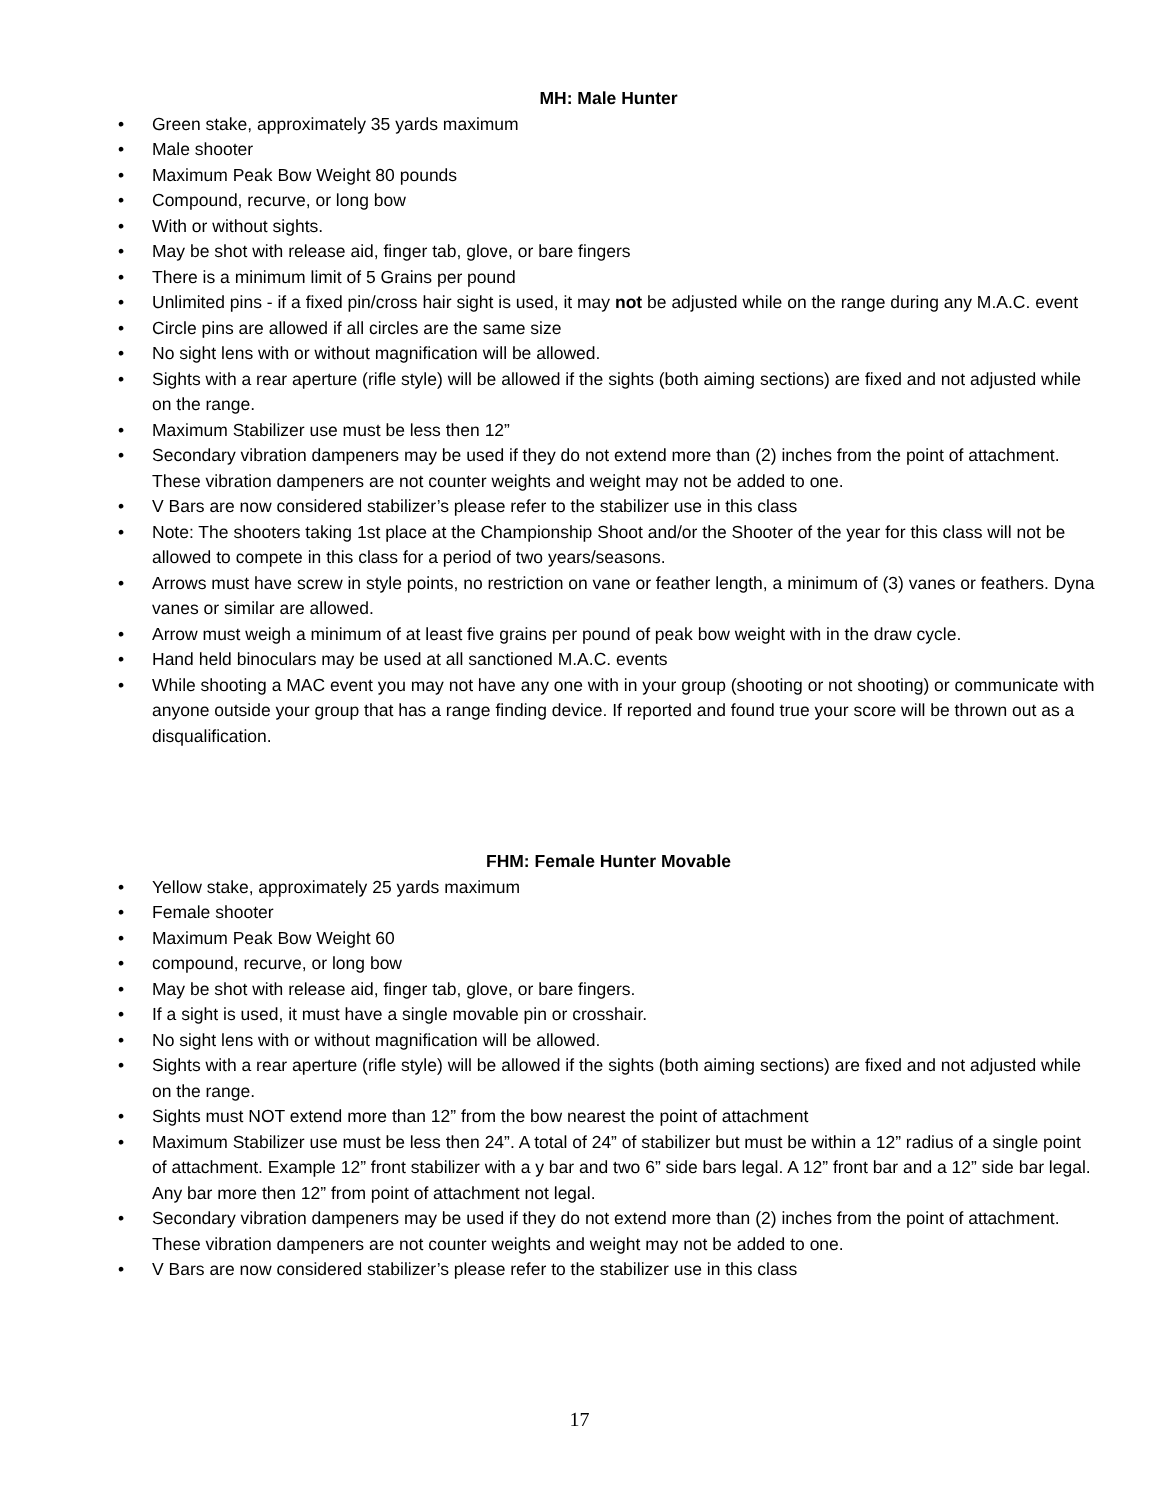MH: Male Hunter
• Green stake, approximately 35 yards maximum
• Male shooter
• Maximum Peak Bow Weight 80 pounds
• Compound, recurve, or long bow
• With or without sights.
• May be shot with release aid, finger tab, glove, or bare fingers
• There is a minimum limit of 5 Grains per pound
• Unlimited pins - if a fixed pin/cross hair sight is used, it may not be adjusted while on the range during any M.A.C. event
• Circle pins are allowed if all circles are the same size
• No sight lens with or without magnification will be allowed.
• Sights with a rear aperture (rifle style) will be allowed if the sights (both aiming sections) are fixed and not adjusted while on the range.
• Maximum Stabilizer use must be less then 12”
• Secondary vibration dampeners may be used if they do not extend more than (2) inches from the point of attachment. These vibration dampeners are not counter weights and weight may not be added to one.
• V Bars are now considered stabilizer’s please refer to the stabilizer use in this class
• Note: The shooters taking 1st place at the Championship Shoot and/or the Shooter of the year for this class will not be allowed to compete in this class for a period of two years/seasons.
• Arrows must have screw in style points, no restriction on vane or feather length, a minimum of (3) vanes or feathers. Dyna vanes or similar are allowed.
• Arrow must weigh a minimum of at least five grains per pound of peak bow weight with in the draw cycle.
• Hand held binoculars may be used at all sanctioned M.A.C. events
• While shooting a MAC event you may not have any one with in your group (shooting or not shooting) or communicate with anyone outside your group that has a range finding device. If reported and found true your score will be thrown out as a disqualification.
FHM: Female Hunter Movable
• Yellow stake, approximately 25 yards maximum
• Female shooter
• Maximum Peak Bow Weight 60
• compound, recurve, or long bow
• May be shot with release aid, finger tab, glove, or bare fingers.
• If a sight is used, it must have a single movable pin or crosshair.
• No sight lens with or without magnification will be allowed.
• Sights with a rear aperture (rifle style) will be allowed if the sights (both aiming sections) are fixed and not adjusted while on the range.
• Sights must NOT extend more than 12” from the bow nearest the point of attachment
• Maximum Stabilizer use must be less then 24”. A total of 24” of stabilizer but must be within a 12” radius of a single point of attachment. Example 12” front stabilizer with a y bar and two 6” side bars legal. A 12” front bar and a 12” side bar legal. Any bar more then 12” from point of attachment not legal.
• Secondary vibration dampeners may be used if they do not extend more than (2) inches from the point of attachment. These vibration dampeners are not counter weights and weight may not be added to one.
• V Bars are now considered stabilizer’s please refer to the stabilizer use in this class
17